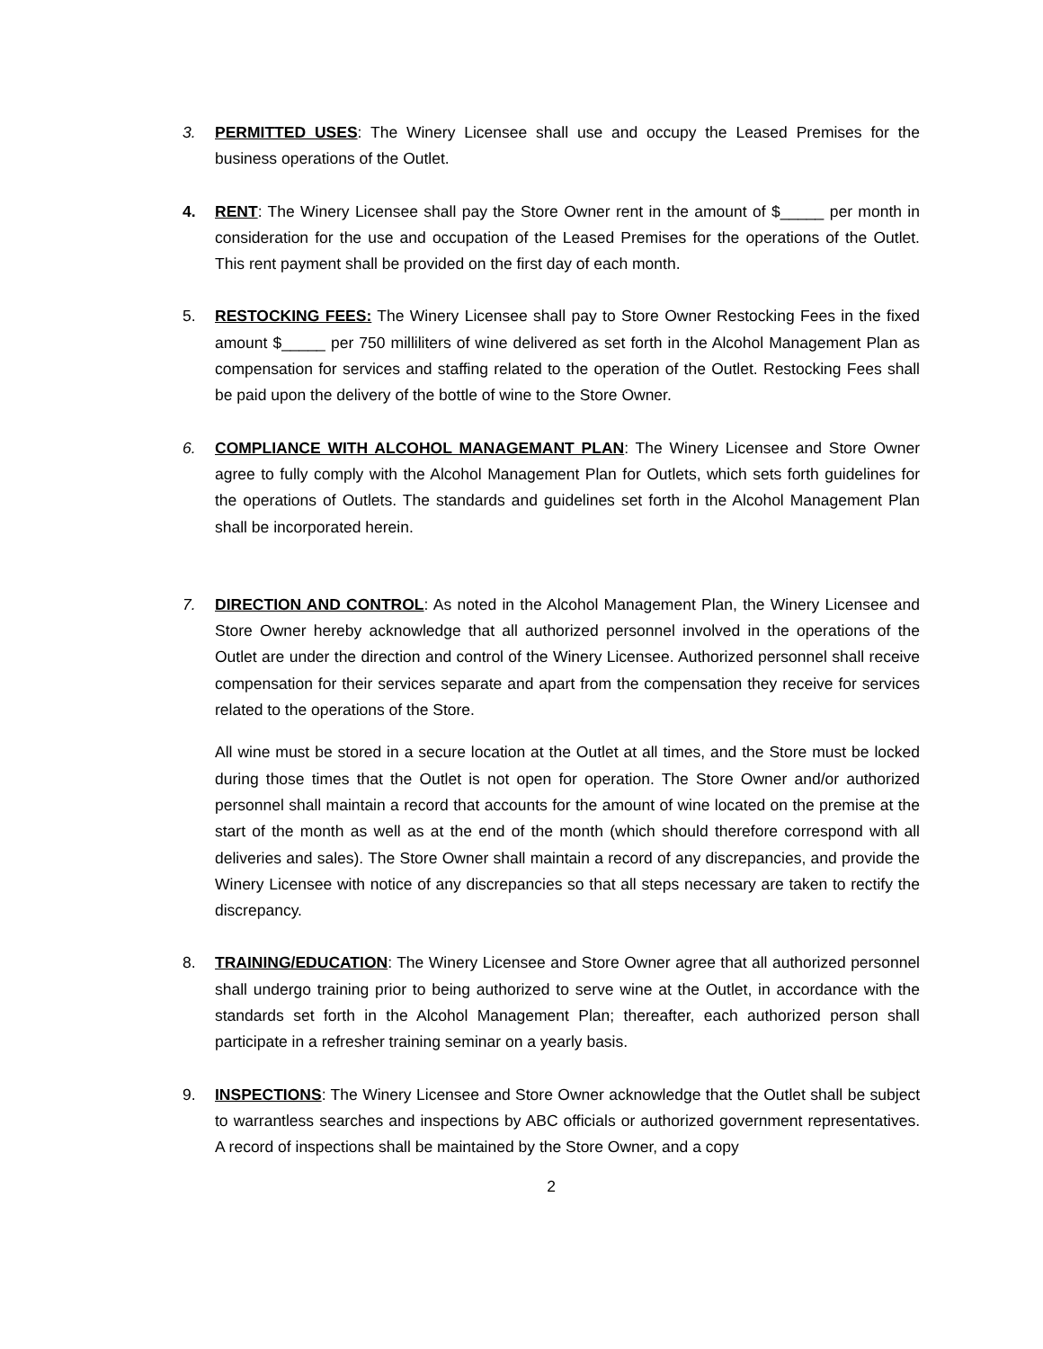3. PERMITTED USES: The Winery Licensee shall use and occupy the Leased Premises for the business operations of the Outlet.
4. RENT: The Winery Licensee shall pay the Store Owner rent in the amount of $_____ per month in consideration for the use and occupation of the Leased Premises for the operations of the Outlet. This rent payment shall be provided on the first day of each month.
5. RESTOCKING FEES: The Winery Licensee shall pay to Store Owner Restocking Fees in the fixed amount $_____ per 750 milliliters of wine delivered as set forth in the Alcohol Management Plan as compensation for services and staffing related to the operation of the Outlet. Restocking Fees shall be paid upon the delivery of the bottle of wine to the Store Owner.
6. COMPLIANCE WITH ALCOHOL MANAGEMANT PLAN: The Winery Licensee and Store Owner agree to fully comply with the Alcohol Management Plan for Outlets, which sets forth guidelines for the operations of Outlets. The standards and guidelines set forth in the Alcohol Management Plan shall be incorporated herein.
7. DIRECTION AND CONTROL: As noted in the Alcohol Management Plan, the Winery Licensee and Store Owner hereby acknowledge that all authorized personnel involved in the operations of the Outlet are under the direction and control of the Winery Licensee. Authorized personnel shall receive compensation for their services separate and apart from the compensation they receive for services related to the operations of the Store.
All wine must be stored in a secure location at the Outlet at all times, and the Store must be locked during those times that the Outlet is not open for operation. The Store Owner and/or authorized personnel shall maintain a record that accounts for the amount of wine located on the premise at the start of the month as well as at the end of the month (which should therefore correspond with all deliveries and sales). The Store Owner shall maintain a record of any discrepancies, and provide the Winery Licensee with notice of any discrepancies so that all steps necessary are taken to rectify the discrepancy.
8. TRAINING/EDUCATION: The Winery Licensee and Store Owner agree that all authorized personnel shall undergo training prior to being authorized to serve wine at the Outlet, in accordance with the standards set forth in the Alcohol Management Plan; thereafter, each authorized person shall participate in a refresher training seminar on a yearly basis.
9. INSPECTIONS: The Winery Licensee and Store Owner acknowledge that the Outlet shall be subject to warrantless searches and inspections by ABC officials or authorized government representatives. A record of inspections shall be maintained by the Store Owner, and a copy
2